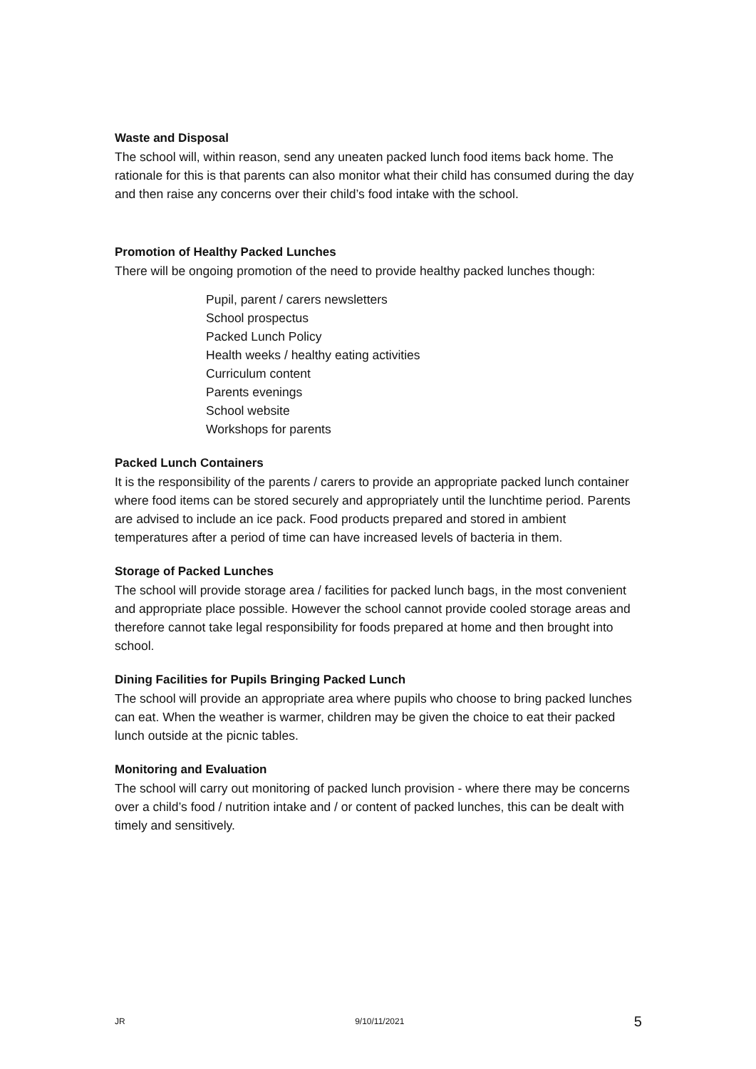Waste and Disposal
The school will, within reason, send any uneaten packed lunch food items back home. The rationale for this is that parents can also monitor what their child has consumed during the day and then raise any concerns over their child’s food intake with the school.
Promotion of Healthy Packed Lunches
There will be ongoing promotion of the need to provide healthy packed lunches though:
Pupil, parent / carers newsletters
School prospectus
Packed Lunch Policy
Health weeks / healthy eating activities
Curriculum content
Parents evenings
School website
Workshops for parents
Packed Lunch Containers
It is the responsibility of the parents / carers to provide an appropriate packed lunch container where food items can be stored securely and appropriately until the lunchtime period. Parents are advised to include an ice pack. Food products prepared and stored in ambient temperatures after a period of time can have increased levels of bacteria in them.
Storage of Packed Lunches
The school will provide storage area / facilities for packed lunch bags, in the most convenient and appropriate place possible. However the school cannot provide cooled storage areas and therefore cannot take legal responsibility for foods prepared at home and then brought into school.
Dining Facilities for Pupils Bringing Packed Lunch
The school will provide an appropriate area where pupils who choose to bring packed lunches can eat. When the weather is warmer, children may be given the choice to eat their packed lunch outside at the picnic tables.
Monitoring and Evaluation
The school will carry out monitoring of packed lunch provision - where there may be concerns over a child’s food / nutrition intake and / or content of packed lunches, this can be dealt with timely and sensitively.
JR 9/10/11/2021 5